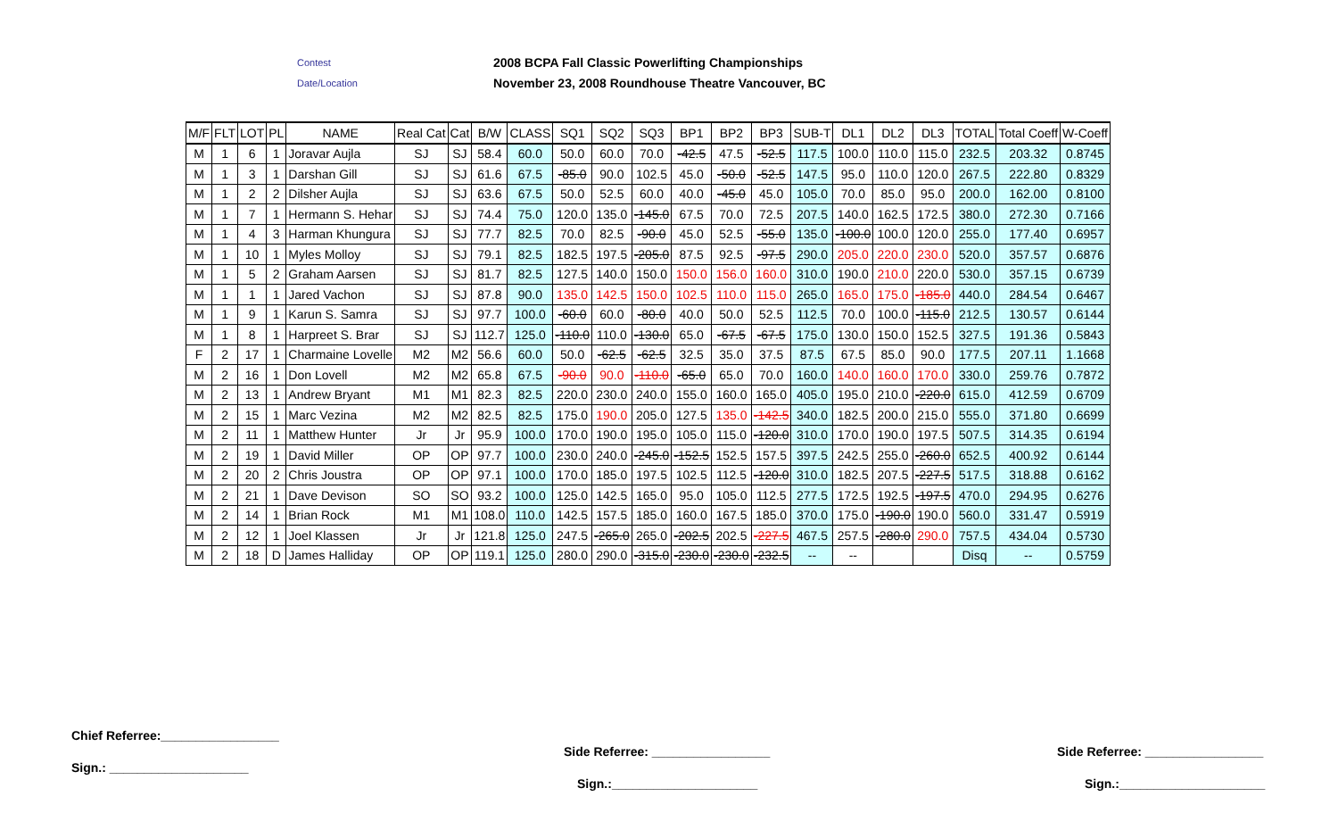Contest 2008 BCPA Fall Classic Powerlifting Championships
Date/Location November 23, 2008 Roundhouse Theatre Vancouver, BC
| M/F | FLT | LOT | PL | NAME | Real Cat | Cat | B/W | CLASS | SQ1 | SQ2 | SQ3 | BP1 | BP2 | BP3 | SUB-T | DL1 | DL2 | DL3 | TOTAL | Total Coeff | W-Coeff |
| --- | --- | --- | --- | --- | --- | --- | --- | --- | --- | --- | --- | --- | --- | --- | --- | --- | --- | --- | --- | --- | --- |
| M | 1 | 6 | 1 | Joravar Aujla | SJ | SJ | 58.4 | 60.0 | 50.0 | 60.0 | 70.0 | -42.5 | 47.5 | -52.5 | 117.5 | 100.0 | 110.0 | 115.0 | 232.5 | 203.32 | 0.8745 |
| M | 1 | 3 | 1 | Darshan Gill | SJ | SJ | 61.6 | 67.5 | -85.0 | 90.0 | 102.5 | 45.0 | -50.0 | -52.5 | 147.5 | 95.0 | 110.0 | 120.0 | 267.5 | 222.80 | 0.8329 |
| M | 1 | 2 | 2 | Dilsher Aujla | SJ | SJ | 63.6 | 67.5 | 50.0 | 52.5 | 60.0 | 40.0 | -45.0 | 45.0 | 105.0 | 70.0 | 85.0 | 95.0 | 200.0 | 162.00 | 0.8100 |
| M | 1 | 7 | 1 | Hermann S. Hehar | SJ | SJ | 74.4 | 75.0 | 120.0 | 135.0 | -145.0 | 67.5 | 70.0 | 72.5 | 207.5 | 140.0 | 162.5 | 172.5 | 380.0 | 272.30 | 0.7166 |
| M | 1 | 4 | 3 | Harman Khungura | SJ | SJ | 77.7 | 82.5 | 70.0 | 82.5 | -90.0 | 45.0 | 52.5 | -55.0 | 135.0 | -100.0 | 100.0 | 120.0 | 255.0 | 177.40 | 0.6957 |
| M | 1 | 10 | 1 | Myles Molloy | SJ | SJ | 79.1 | 82.5 | 182.5 | 197.5 | -205.0 | 87.5 | 92.5 | -97.5 | 290.0 | 205.0 | 220.0 | 230.0 | 520.0 | 357.57 | 0.6876 |
| M | 1 | 5 | 2 | Graham Aarsen | SJ | SJ | 81.7 | 82.5 | 127.5 | 140.0 | 150.0 | 150.0 | 156.0 | 160.0 | 310.0 | 190.0 | 210.0 | 220.0 | 530.0 | 357.15 | 0.6739 |
| M | 1 | 1 | 1 | Jared Vachon | SJ | SJ | 87.8 | 90.0 | 135.0 | 142.5 | 150.0 | 102.5 | 110.0 | 115.0 | 265.0 | 165.0 | 175.0 | -185.0 | 440.0 | 284.54 | 0.6467 |
| M | 1 | 9 | 1 | Karun S. Samra | SJ | SJ | 97.7 | 100.0 | -60.0 | 60.0 | -80.0 | 40.0 | 50.0 | 52.5 | 112.5 | 70.0 | 100.0 | -115.0 | 212.5 | 130.57 | 0.6144 |
| M | 1 | 8 | 1 | Harpreet S. Brar | SJ | SJ | 112.7 | 125.0 | -110.0 | 110.0 | -130.0 | 65.0 | -67.5 | -67.5 | 175.0 | 130.0 | 150.0 | 152.5 | 327.5 | 191.36 | 0.5843 |
| F | 2 | 17 | 1 | Charmaine Lovelle | M2 | M2 | 56.6 | 60.0 | 50.0 | -62.5 | -62.5 | 32.5 | 35.0 | 37.5 | 87.5 | 67.5 | 85.0 | 90.0 | 177.5 | 207.11 | 1.1668 |
| M | 2 | 16 | 1 | Don Lovell | M2 | M2 | 65.8 | 67.5 | -90.0 | 90.0 | -110.0 | -65.0 | 65.0 | 70.0 | 160.0 | 140.0 | 160.0 | 170.0 | 330.0 | 259.76 | 0.7872 |
| M | 2 | 13 | 1 | Andrew Bryant | M1 | M1 | 82.3 | 82.5 | 220.0 | 230.0 | 240.0 | 155.0 | 160.0 | 165.0 | 405.0 | 195.0 | 210.0 | -220.0 | 615.0 | 412.59 | 0.6709 |
| M | 2 | 15 | 1 | Marc Vezina | M2 | M2 | 82.5 | 82.5 | 175.0 | 190.0 | 205.0 | 127.5 | 135.0 | -142.5 | 340.0 | 182.5 | 200.0 | 215.0 | 555.0 | 371.80 | 0.6699 |
| M | 2 | 11 | 1 | Matthew Hunter | Jr | Jr | 95.9 | 100.0 | 170.0 | 190.0 | 195.0 | 105.0 | 115.0 | -120.0 | 310.0 | 170.0 | 190.0 | 197.5 | 507.5 | 314.35 | 0.6194 |
| M | 2 | 19 | 1 | David Miller | OP | OP | 97.7 | 100.0 | 230.0 | 240.0 | -245.0 | -152.5 | 152.5 | 157.5 | 397.5 | 242.5 | 255.0 | -260.0 | 652.5 | 400.92 | 0.6144 |
| M | 2 | 20 | 2 | Chris Joustra | OP | OP | 97.1 | 100.0 | 170.0 | 185.0 | 197.5 | 102.5 | 112.5 | -120.0 | 310.0 | 182.5 | 207.5 | -227.5 | 517.5 | 318.88 | 0.6162 |
| M | 2 | 21 | 1 | Dave Devison | SO | SO | 93.2 | 100.0 | 125.0 | 142.5 | 165.0 | 95.0 | 105.0 | 112.5 | 277.5 | 172.5 | 192.5 | -197.5 | 470.0 | 294.95 | 0.6276 |
| M | 2 | 14 | 1 | Brian Rock | M1 | M1 | 108.0 | 110.0 | 142.5 | 157.5 | 185.0 | 160.0 | 167.5 | 185.0 | 370.0 | 175.0 | -190.0 | 190.0 | 560.0 | 331.47 | 0.5919 |
| M | 2 | 12 | 1 | Joel Klassen | Jr | Jr | 121.8 | 125.0 | 247.5 | -265.0 | 265.0 | -202.5 | 202.5 | -227.5 | 467.5 | 257.5 | -280.0 | 290.0 | 757.5 | 434.04 | 0.5730 |
| M | 2 | 18 | D | James Halliday | OP | OP | 119.1 | 125.0 | 280.0 | 290.0 | -315.0 | -230.0 | -230.0 | -232.5 | -- | -- | | | Disq | -- | 0.5759 |
Chief Referree:_________________
Sign.: ____________________
Side Referree: _________________
Sign.:_____________________
Side Referree: _________________
Sign.:_____________________